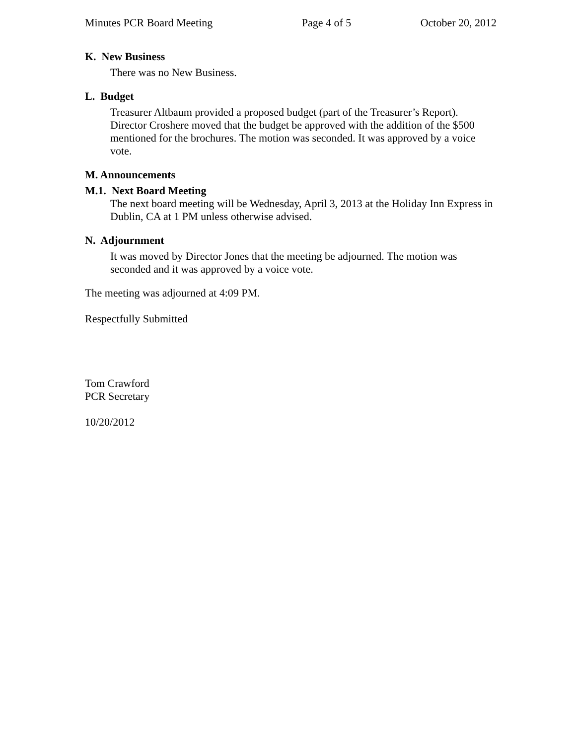Minutes PCR Board Meeting Page 4 of 5 October 20, 2012
K. New Business
There was no New Business.
L. Budget
Treasurer Altbaum provided a proposed budget (part of the Treasurer’s Report). Director Croshere moved that the budget be approved with the addition of the $500 mentioned for the brochures. The motion was seconded. It was approved by a voice vote.
M. Announcements
M.1. Next Board Meeting
The next board meeting will be Wednesday, April 3, 2013 at the Holiday Inn Express in Dublin, CA at 1 PM unless otherwise advised.
N. Adjournment
It was moved by Director Jones that the meeting be adjourned. The motion was seconded and it was approved by a voice vote.
The meeting was adjourned at 4:09 PM.
Respectfully Submitted
Tom Crawford
PCR Secretary
10/20/2012